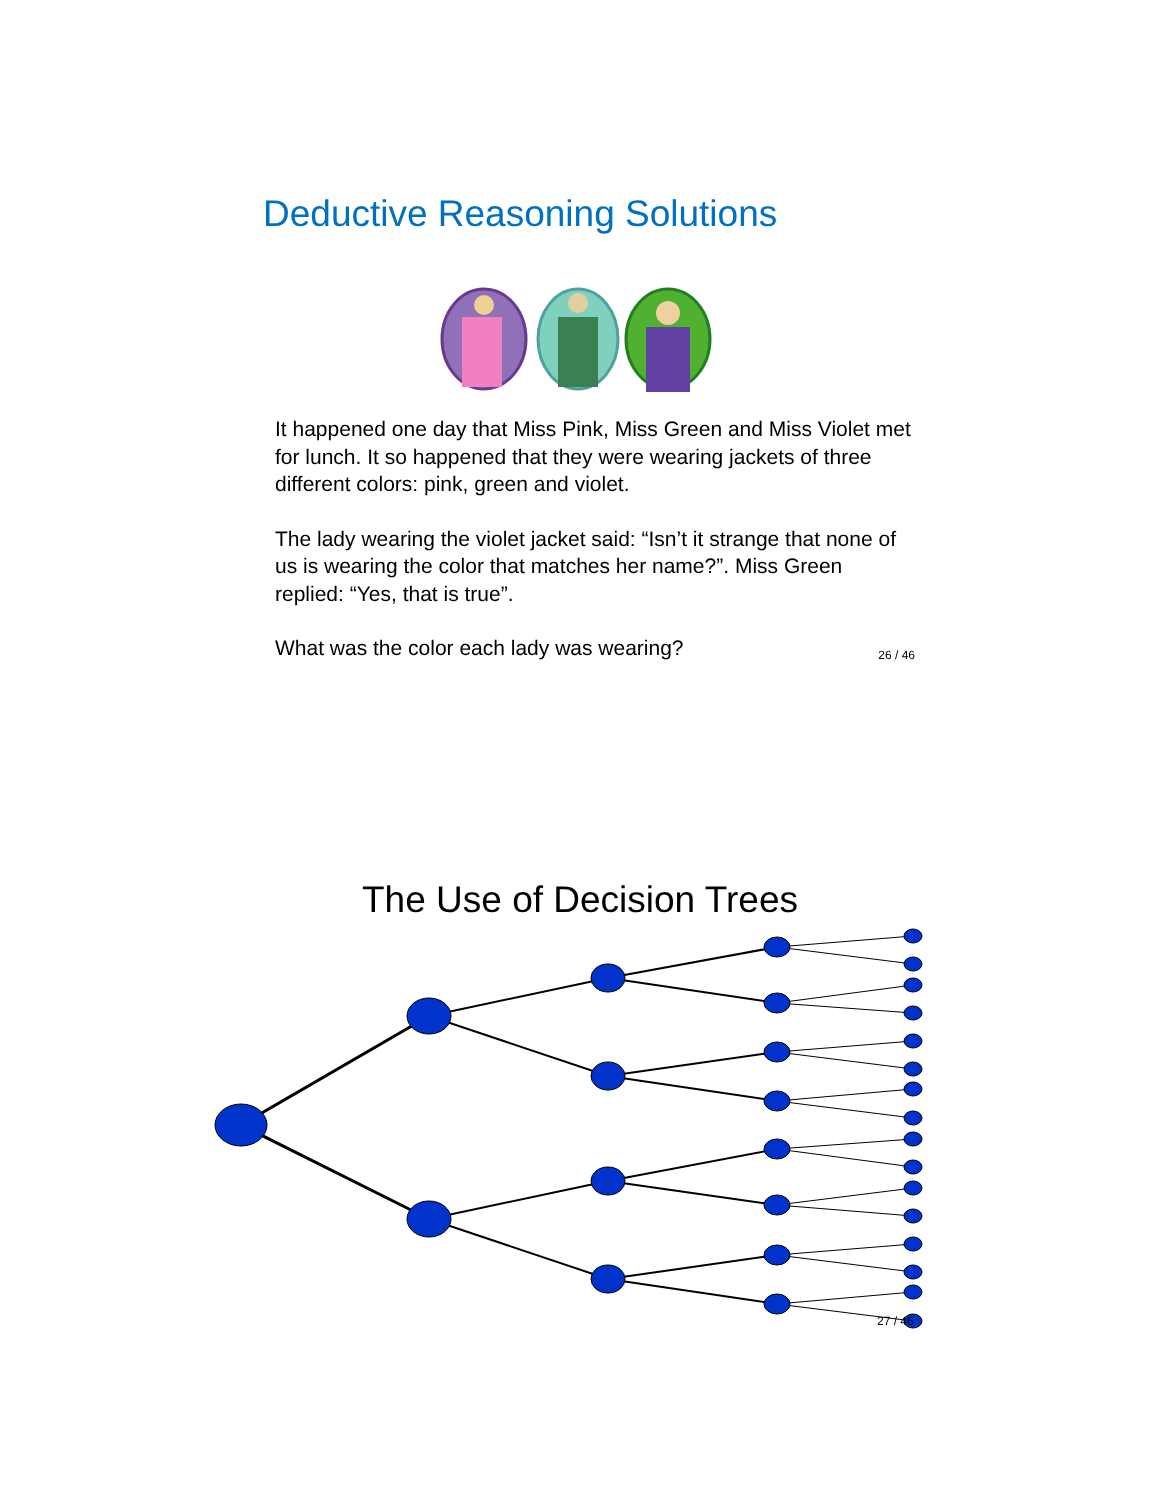Deductive Reasoning Solutions
It happened one day that Miss Pink, Miss Green and Miss Violet met for lunch. It so happened that they were wearing jackets of three different colors: pink, green and violet.
The lady wearing the violet jacket said: “Isn’t it strange that none of us is wearing the color that matches her name?”. Miss Green replied: “Yes, that is true”.
What was the color each lady was wearing? 26 / 46
The Use of Decision Trees
27 / 46